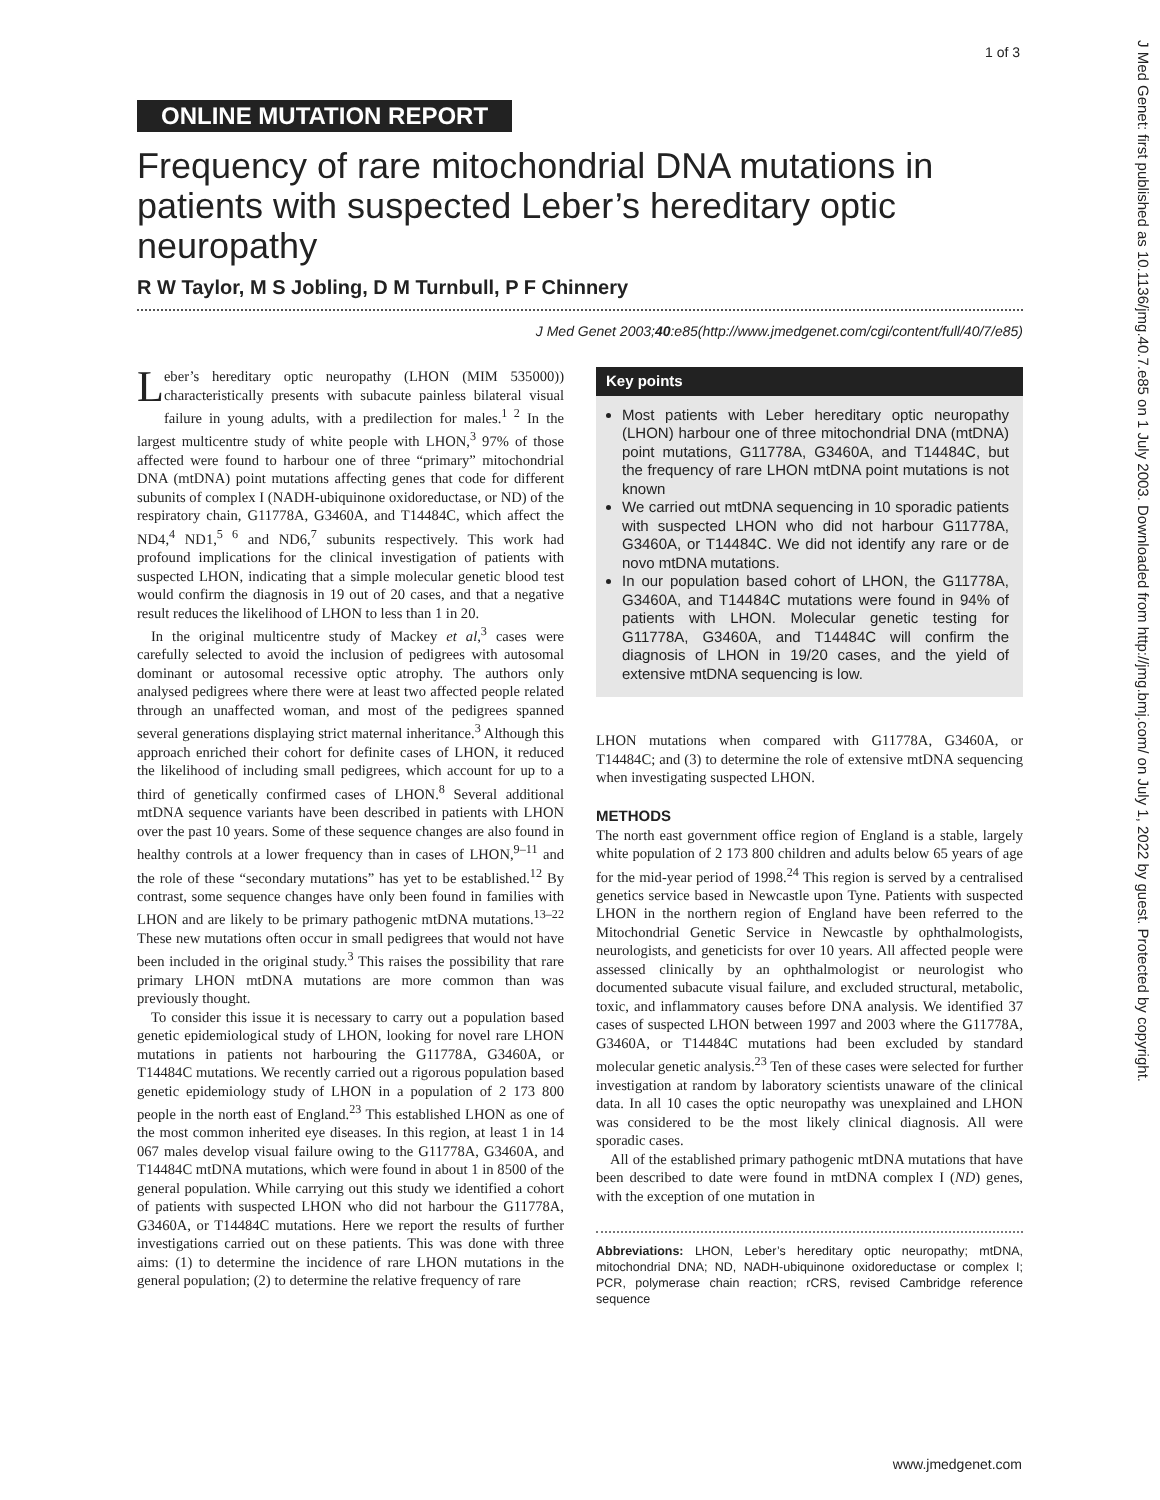1 of 3
J Med Genet: first published as 10.1136/jmg.40.7.e85 on 1 July 2003. Downloaded from http://jmg.bmj.com/ on July 1, 2022 by guest. Protected by copyright.
ONLINE MUTATION REPORT
Frequency of rare mitochondrial DNA mutations in patients with suspected Leber’s hereditary optic neuropathy
R W Taylor, M S Jobling, D M Turnbull, P F Chinnery
J Med Genet 2003;40:e85(http://www.jmedgenet.com/cgi/content/full/40/7/e85)
Leber’s hereditary optic neuropathy (LHON (MIM 535000)) characteristically presents with subacute painless bilateral visual failure in young adults, with a predilection for males.<sup>1 2</sup> In the largest multicentre study of white people with LHON,<sup>3</sup> 97% of those affected were found to harbour one of three “primary” mitochondrial DNA (mtDNA) point mutations affecting genes that code for different subunits of complex I (NADH-ubiquinone oxidoreductase, or ND) of the respiratory chain, G11778A, G3460A, and T14484C, which affect the ND4,<sup>4</sup> ND1,<sup>5 6</sup> and ND6,<sup>7</sup> subunits respectively. This work had profound implications for the clinical investigation of patients with suspected LHON, indicating that a simple molecular genetic blood test would confirm the diagnosis in 19 out of 20 cases, and that a negative result reduces the likelihood of LHON to less than 1 in 20.
In the original multicentre study of Mackey et al,<sup>3</sup> cases were carefully selected to avoid the inclusion of pedigrees with autosomal dominant or autosomal recessive optic atrophy. The authors only analysed pedigrees where there were at least two affected people related through an unaffected woman, and most of the pedigrees spanned several generations displaying strict maternal inheritance.<sup>3</sup> Although this approach enriched their cohort for definite cases of LHON, it reduced the likelihood of including small pedigrees, which account for up to a third of genetically confirmed cases of LHON.<sup>8</sup> Several additional mtDNA sequence variants have been described in patients with LHON over the past 10 years. Some of these sequence changes are also found in healthy controls at a lower frequency than in cases of LHON,<sup>9–11</sup> and the role of these “secondary mutations” has yet to be established.<sup>12</sup> By contrast, some sequence changes have only been found in families with LHON and are likely to be primary pathogenic mtDNA mutations.<sup>13–22</sup> These new mutations often occur in small pedigrees that would not have been included in the original study.<sup>3</sup> This raises the possibility that rare primary LHON mtDNA mutations are more common than was previously thought.
To consider this issue it is necessary to carry out a population based genetic epidemiological study of LHON, looking for novel rare LHON mutations in patients not harbouring the G11778A, G3460A, or T14484C mutations. We recently carried out a rigorous population based genetic epidemiology study of LHON in a population of 2 173 800 people in the north east of England.<sup>23</sup> This established LHON as one of the most common inherited eye diseases. In this region, at least 1 in 14 067 males develop visual failure owing to the G11778A, G3460A, and T14484C mtDNA mutations, which were found in about 1 in 8500 of the general population. While carrying out this study we identified a cohort of patients with suspected LHON who did not harbour the G11778A, G3460A, or T14484C mutations. Here we report the results of further investigations carried out on these patients. This was done with three aims: (1) to determine the incidence of rare LHON mutations in the general population; (2) to determine the relative frequency of rare
Key points
Most patients with Leber hereditary optic neuropathy (LHON) harbour one of three mitochondrial DNA (mtDNA) point mutations, G11778A, G3460A, and T14484C, but the frequency of rare LHON mtDNA point mutations is not known
We carried out mtDNA sequencing in 10 sporadic patients with suspected LHON who did not harbour G11778A, G3460A, or T14484C. We did not identify any rare or de novo mtDNA mutations.
In our population based cohort of LHON, the G11778A, G3460A, and T14484C mutations were found in 94% of patients with LHON. Molecular genetic testing for G11778A, G3460A, and T14484C will confirm the diagnosis of LHON in 19/20 cases, and the yield of extensive mtDNA sequencing is low.
LHON mutations when compared with G11778A, G3460A, or T14484C; and (3) to determine the role of extensive mtDNA sequencing when investigating suspected LHON.
METHODS
The north east government office region of England is a stable, largely white population of 2 173 800 children and adults below 65 years of age for the mid-year period of 1998.<sup>24</sup> This region is served by a centralised genetics service based in Newcastle upon Tyne. Patients with suspected LHON in the northern region of England have been referred to the Mitochondrial Genetic Service in Newcastle by ophthalmologists, neurologists, and geneticists for over 10 years. All affected people were assessed clinically by an ophthalmologist or neurologist who documented subacute visual failure, and excluded structural, metabolic, toxic, and inflammatory causes before DNA analysis. We identified 37 cases of suspected LHON between 1997 and 2003 where the G11778A, G3460A, or T14484C mutations had been excluded by standard molecular genetic analysis.<sup>23</sup> Ten of these cases were selected for further investigation at random by laboratory scientists unaware of the clinical data. In all 10 cases the optic neuropathy was unexplained and LHON was considered to be the most likely clinical diagnosis. All were sporadic cases.
All of the established primary pathogenic mtDNA mutations that have been described to date were found in mtDNA complex I (ND) genes, with the exception of one mutation in
Abbreviations: LHON, Leber’s hereditary optic neuropathy; mtDNA, mitochondrial DNA; ND, NADH-ubiquinone oxidoreductase or complex I; PCR, polymerase chain reaction; rCRS, revised Cambridge reference sequence
www.jmedgenet.com